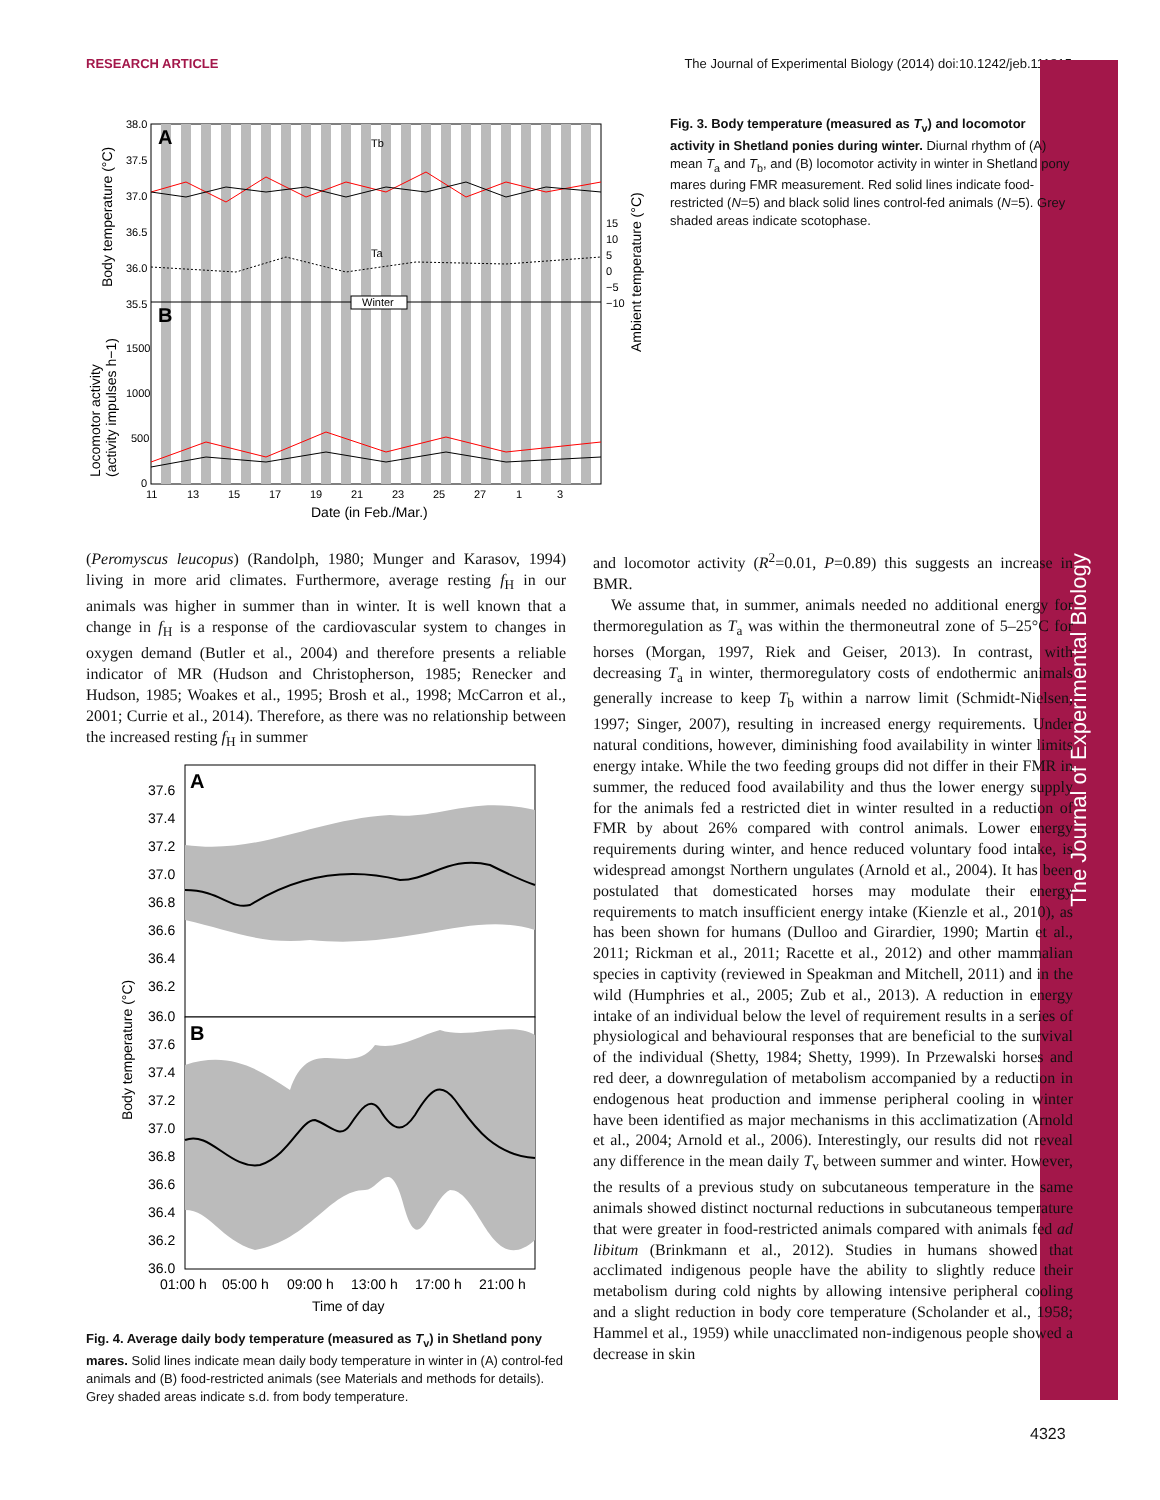RESEARCH ARTICLE The Journal of Experimental Biology (2014) doi:10.1242/jeb.111815
The Journal of Experimental Biology
Winter
A
B
Tb
Ta
38.0
37.5
37.0
36.5
36.0
35.5
1500
1000
500
0
15
10
5
0
−5
−10
11
13
15
17
19
21
23
25
27
1
3
Date (in Feb./Mar.)
Body temperature (°C)
Locomotor activity
(activity impulses h−1)
Ambient temperature (°C)
Fig. 3. Body temperature (measured as T<sub>v</sub>) and locomotor activity in Shetland ponies during winter. Diurnal rhythm of (A) mean T<sub>a</sub> and T<sub>b</sub>, and (B) locomotor activity in winter in Shetland pony mares during FMR measurement. Red solid lines indicate food-restricted (N=5) and black solid lines control-fed animals (N=5). Grey shaded areas indicate scotophase.
(Peromyscus leucopus) (Randolph, 1980; Munger and Karasov, 1994) living in more arid climates. Furthermore, average resting f<sub>H</sub> in our animals was higher in summer than in winter. It is well known that a change in f<sub>H</sub> is a response of the cardiovascular system to changes in oxygen demand (Butler et al., 2004) and therefore presents a reliable indicator of MR (Hudson and Christopherson, 1985; Renecker and Hudson, 1985; Woakes et al., 1995; Brosh et al., 1998; McCarron et al., 2001; Currie et al., 2014). Therefore, as there was no relationship between the increased resting f<sub>H</sub> in summer
A
B
37.6
37.4
37.2
37.0
36.8
36.6
36.4
36.2
36.0
37.6
37.4
37.2
37.0
36.8
36.6
36.4
36.2
36.0
01:00 h
05:00 h
09:00 h
13:00 h
17:00 h
21:00 h
Time of day
Body temperature (°C)
Fig. 4. Average daily body temperature (measured as T<sub>v</sub>) in Shetland pony mares. Solid lines indicate mean daily body temperature in winter in (A) control-fed animals and (B) food-restricted animals (see Materials and methods for details). Grey shaded areas indicate s.d. from body temperature.
and locomotor activity (R<sup>2</sup>=0.01, P=0.89) this suggests an increase in BMR.
We assume that, in summer, animals needed no additional energy for thermoregulation as T<sub>a</sub> was within the thermoneutral zone of 5–25°C for horses (Morgan, 1997, Riek and Geiser, 2013). In contrast, with decreasing T<sub>a</sub> in winter, thermoregulatory costs of endothermic animals generally increase to keep T<sub>b</sub> within a narrow limit (Schmidt-Nielsen, 1997; Singer, 2007), resulting in increased energy requirements. Under natural conditions, however, diminishing food availability in winter limits energy intake. While the two feeding groups did not differ in their FMR in summer, the reduced food availability and thus the lower energy supply for the animals fed a restricted diet in winter resulted in a reduction of FMR by about 26% compared with control animals. Lower energy requirements during winter, and hence reduced voluntary food intake, is widespread amongst Northern ungulates (Arnold et al., 2004). It has been postulated that domesticated horses may modulate their energy requirements to match insufficient energy intake (Kienzle et al., 2010), as has been shown for humans (Dulloo and Girardier, 1990; Martin et al., 2011; Rickman et al., 2011; Racette et al., 2012) and other mammalian species in captivity (reviewed in Speakman and Mitchell, 2011) and in the wild (Humphries et al., 2005; Zub et al., 2013). A reduction in energy intake of an individual below the level of requirement results in a series of physiological and behavioural responses that are beneficial to the survival of the individual (Shetty, 1984; Shetty, 1999). In Przewalski horses and red deer, a downregulation of metabolism accompanied by a reduction in endogenous heat production and immense peripheral cooling in winter have been identified as major mechanisms in this acclimatization (Arnold et al., 2004; Arnold et al., 2006). Interestingly, our results did not reveal any difference in the mean daily T<sub>v</sub> between summer and winter. However, the results of a previous study on subcutaneous temperature in the same animals showed distinct nocturnal reductions in subcutaneous temperature that were greater in food-restricted animals compared with animals fed ad libitum (Brinkmann et al., 2012). Studies in humans showed that acclimated indigenous people have the ability to slightly reduce their metabolism during cold nights by allowing intensive peripheral cooling and a slight reduction in body core temperature (Scholander et al., 1958; Hammel et al., 1959) while unacclimated non-indigenous people showed a decrease in skin
4323